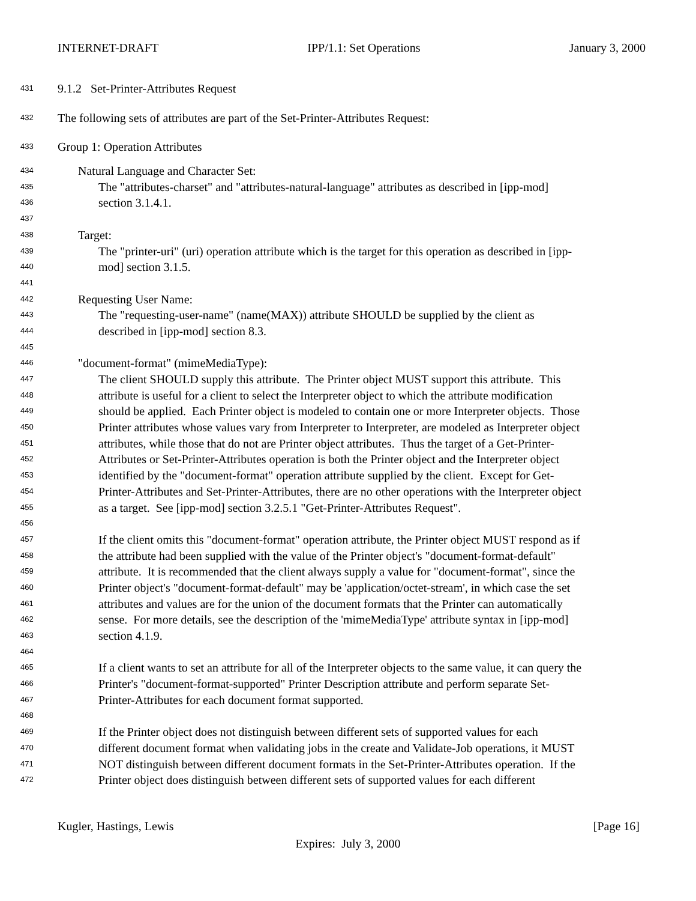INTERNET-DRAFT IPP/1.1: Set Operations January 3, 2000
431 9.1.2 Set-Printer-Attributes Request
432 The following sets of attributes are part of the Set-Printer-Attributes Request:
433 Group 1: Operation Attributes
434 Natural Language and Character Set:
435 The "attributes-charset" and "attributes-natural-language" attributes as described in [ipp-mod]
436 section 3.1.4.1.
437
438 Target:
439 The "printer-uri" (uri) operation attribute which is the target for this operation as described in [ipp-
440 mod] section 3.1.5.
441
442 Requesting User Name:
443 The "requesting-user-name" (name(MAX)) attribute SHOULD be supplied by the client as
444 described in [ipp-mod] section 8.3.
445
446 "document-format" (mimeMediaType):
447 The client SHOULD supply this attribute. The Printer object MUST support this attribute. This
448 attribute is useful for a client to select the Interpreter object to which the attribute modification
449 should be applied. Each Printer object is modeled to contain one or more Interpreter objects. Those
450 Printer attributes whose values vary from Interpreter to Interpreter, are modeled as Interpreter object
451 attributes, while those that do not are Printer object attributes. Thus the target of a Get-Printer-
452 Attributes or Set-Printer-Attributes operation is both the Printer object and the Interpreter object
453 identified by the "document-format" operation attribute supplied by the client. Except for Get-
454 Printer-Attributes and Set-Printer-Attributes, there are no other operations with the Interpreter object
455 as a target. See [ipp-mod] section 3.2.5.1 "Get-Printer-Attributes Request".
456
457 If the client omits this "document-format" operation attribute, the Printer object MUST respond as if
458 the attribute had been supplied with the value of the Printer object's "document-format-default"
459 attribute. It is recommended that the client always supply a value for "document-format", since the
460 Printer object's "document-format-default" may be 'application/octet-stream', in which case the set
461 attributes and values are for the union of the document formats that the Printer can automatically
462 sense. For more details, see the description of the 'mimeMediaType' attribute syntax in [ipp-mod]
463 section 4.1.9.
464
465 If a client wants to set an attribute for all of the Interpreter objects to the same value, it can query the
466 Printer's "document-format-supported" Printer Description attribute and perform separate Set-
467 Printer-Attributes for each document format supported.
468
469 If the Printer object does not distinguish between different sets of supported values for each
470 different document format when validating jobs in the create and Validate-Job operations, it MUST
471 NOT distinguish between different document formats in the Set-Printer-Attributes operation. If the
472 Printer object does distinguish between different sets of supported values for each different
Kugler, Hastings, Lewis [Page 16]
Expires: July 3, 2000